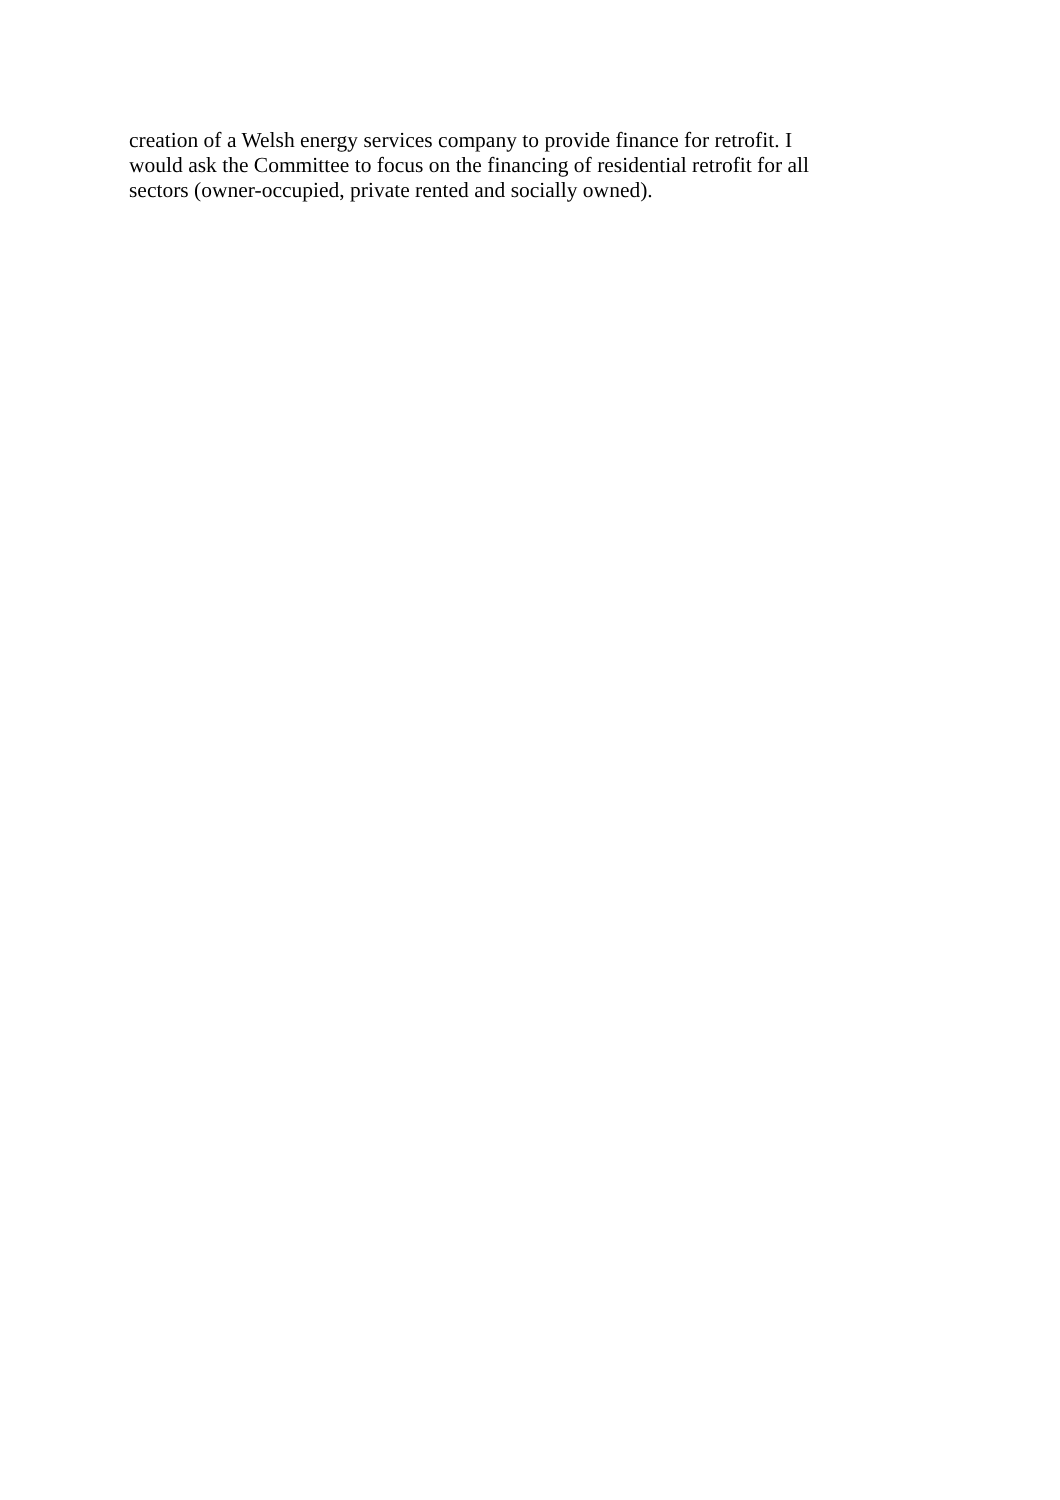creation of a Welsh energy services company to provide finance for retrofit. I
would ask the Committee to focus on the financing of residential retrofit for all
sectors (owner-occupied, private rented and socially owned).